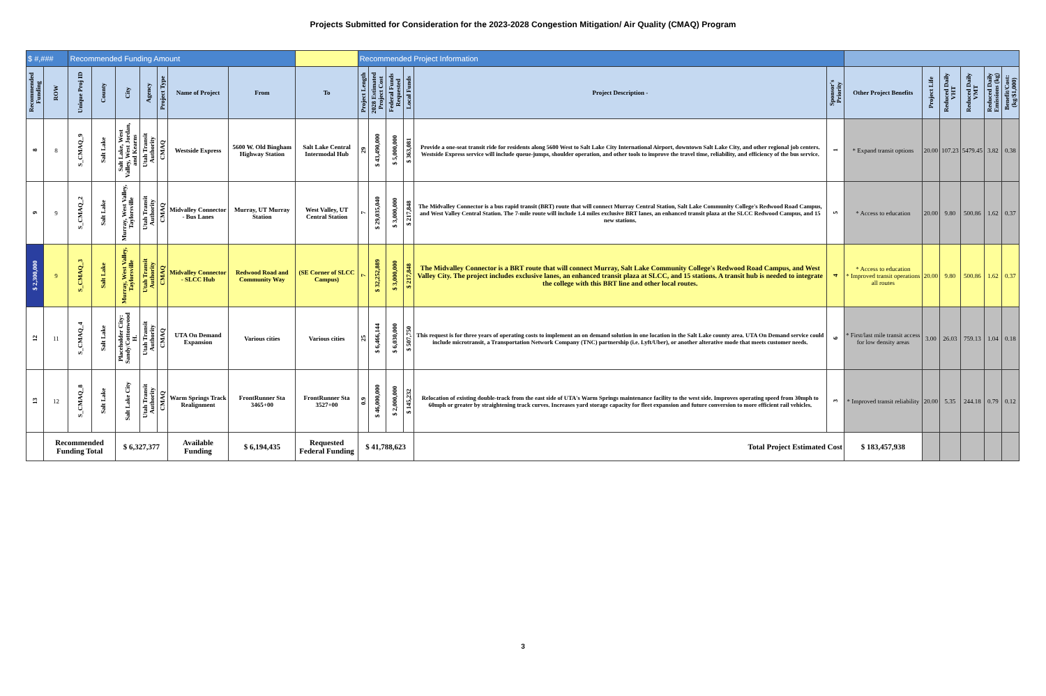Projects Submitted for Consideration for the 2023-2028 Congestion Mitigation/ Air Quality (CMAQ) Program
| $ #,### | | Recommended Funding Amount | | | | | | | | Recommended Project Information | | | | | | | | | | | |
| Recommended Funding | ROW | Unique Proj ID | County | City | Agency | Project Type | Name of Project | From | To | Project Length | 2028 Estimated Project Cost | Federal Funds Requested | Local Funds | Project Description - | Sponsor's Priority | Other Project Benefits | Project Life | Reduced Daily VHT | Reduced Daily VMT | Reduced Daily Emissions (kg) | Benefit/Cost: (kg/$1,000) |
| 8 | 8 | S_CMAQ_9 | Salt Lake | Salt Lake, West Valley, West Jordan, and Kearns | Utah Transit Authority | CMAQ | Westside Express | 5600 W. Old Bingham Highway Station | Salt Lake Central Intermodal Hub | 29 | $ 43,490,000 | $ 5,000,000 | $ 363,081 | Provide a one-seat transit ride for residents along 5600 West to Salt Lake City International Airport, downtown Salt Lake City, and other regional job centers. Westside Express service will include queue-jumps, shoulder operation, and other tools to improve the travel time, reliability, and efficiency of the bus service. | 1 | * Expand transit options | 20.00 | 107.23 | 5479.45 | 3.82 | 0.38 |
| 9 | 9 | S_CMAQ_2 | Salt Lake | Murray, West Valley, Taylorsville | Utah Transit Authority | CMAQ | Midvalley Connector - Bus Lanes | Murray, UT Murray Station | West Valley, UT Central Station | 7 | $ 29,035,040 | $ 3,000,000 | $ 217,848 | The Midvalley Connector is a bus rapid transit (BRT) route that will connect Murray Central Station, Salt Lake Community College's Redwood Road Campus, and West Valley Central Station. The 7-mile route will include 1.4 miles exclusive BRT lanes, an enhanced transit plaza at the SLCC Redwood Campus, and 15 new stations. | 5 | * Access to education | 20.00 | 9.80 | 500.86 | 1.62 | 0.37 |
| $ 2,300,000 | 9 | S_CMAQ_3 | Salt Lake | Murray, West Valley, Taylorsville | Utah Transit Authority | CMAQ | Midvalley Connector - SLCC Hub | Redwood Road and Community Way | (SE Corner of SLCC Campus) | 7 | $ 32,252,889 | $ 3,000,000 | $ 217,848 | The Midvalley Connector is a BRT route that will connect Murray, Salt Lake Community College's Redwood Road Campus, and West Valley City. The project includes exclusive lanes, an enhanced transit plaza at SLCC, and 15 stations. A transit hub is needed to integrate the college with this BRT line and other local routes. | 4 | * Access to education * Improved transit operations all routes | 20.00 | 9.80 | 500.86 | 1.62 | 0.37 |
| 12 | 11 | S_CMAQ_4 | Salt Lake | Placeholder City: Sandy/Cottonwood H. | Utah Transit Authority | CMAQ | UTA On Demand Expansion | Various cities | Various cities | 25 | $ 6,466,144 | $ 6,030,000 | $ 507,750 | This request is for three years of operating costs to implement an on demand solution in one location in the Salt Lake county area. UTA On Demand service could include microtransit, a Transportation Network Company (TNC) partnership (i.e. Lyft/Uber), or another alterative mode that meets customer needs. | 6 | * First/last mile transit access for low density areas | 3.00 | 26.03 | 759.13 | 1.04 | 0.18 |
| 13 | 12 | S_CMAQ_8 | Salt Lake | Salt Lake City | Utah Transit Authority | CMAQ | Warm Springs Track Realignment | FrontRunner Sta 3465+00 | FrontRunner Sta 3527+00 | 0.9 | $ 46,000,000 | $ 2,000,000 | $ 145,232 | Relocation of existing double-track from the east side of UTA's Warm Springs maintenance facility to the west side. Improves operating speed from 30mph to 60mph or greater by straightening track curves. Increases yard storage capacity for fleet expansion and future conversion to more efficient rail vehicles. | 3 | * Improved transit reliability | 20.00 | 5.35 | 244.18 | 0.79 | 0.12 |
| | Recommended Funding Total | | | $ 6,327,377 | | | Available Funding | $ 6,194,435 | Requested Federal Funding | $ 41,788,623 | | | | Total Project Estimated Cost | | $ 183,457,938 | | | | | |
3